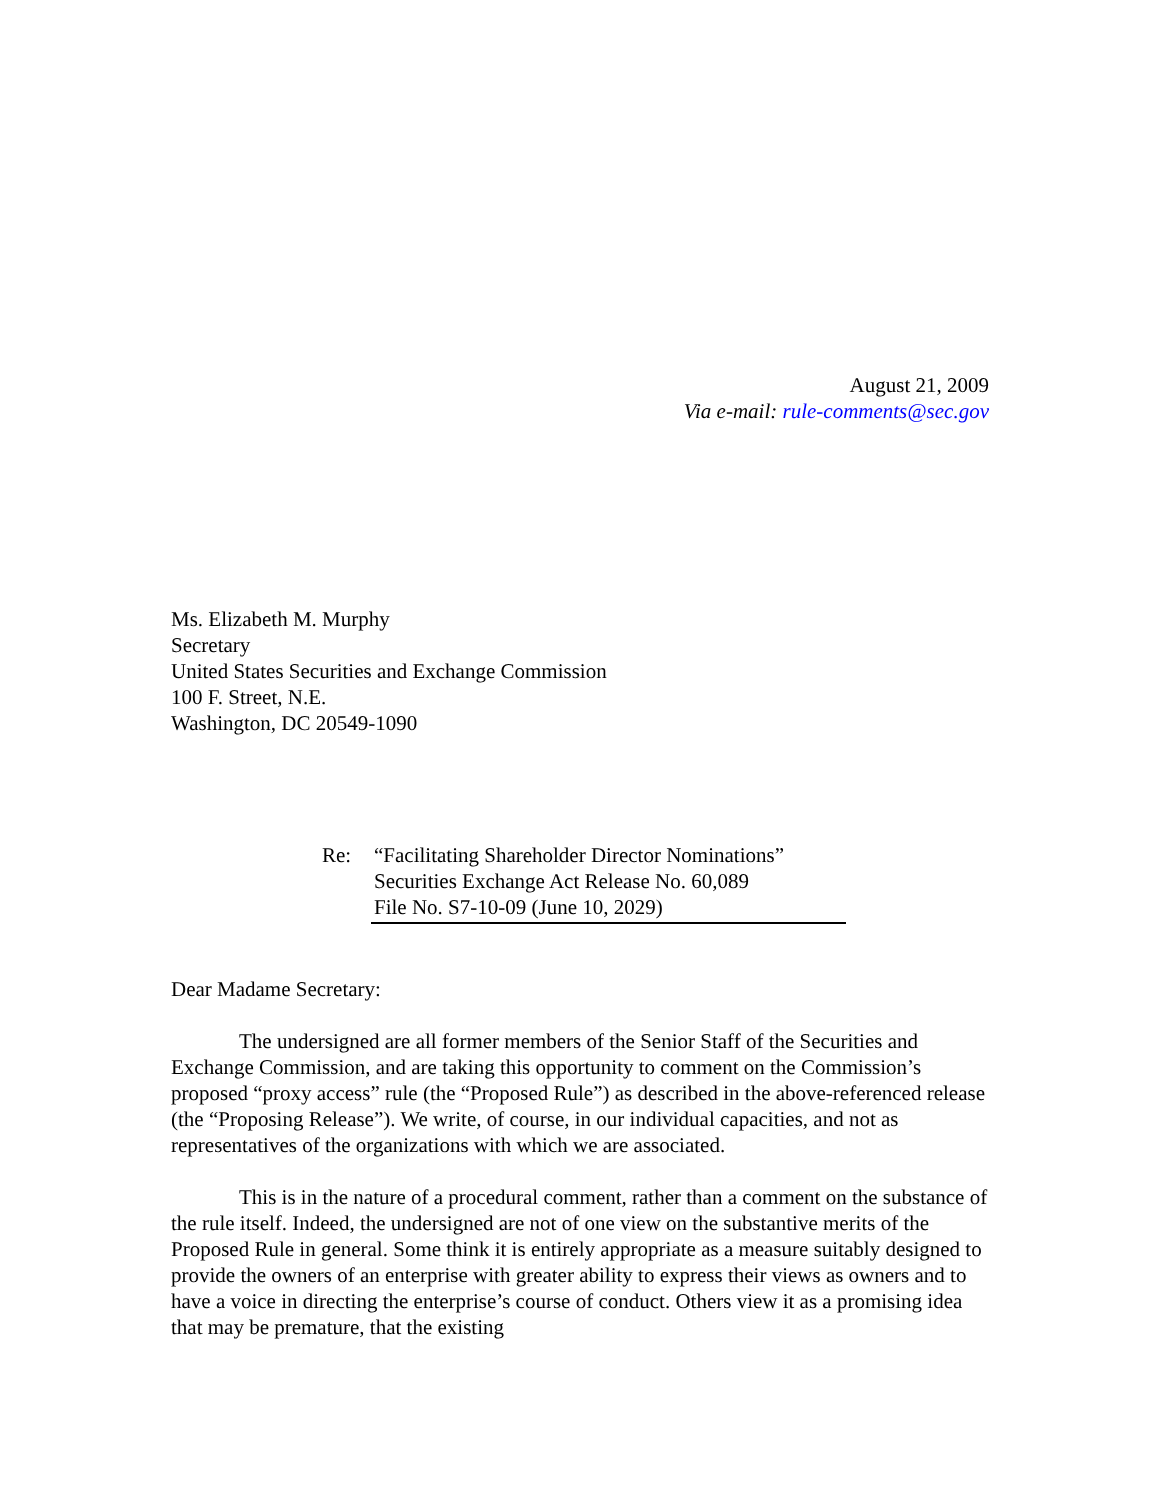August 21, 2009
Via e-mail: rule-comments@sec.gov
Ms. Elizabeth M. Murphy
Secretary
United States Securities and Exchange Commission
100 F. Street, N.E.
Washington, DC 20549-1090
Re: “Facilitating Shareholder Director Nominations”
Securities Exchange Act Release No. 60,089
File No. S7-10-09 (June 10, 2029)
Dear Madame Secretary:
The undersigned are all former members of the Senior Staff of the Securities and Exchange Commission, and are taking this opportunity to comment on the Commission’s proposed “proxy access” rule (the “Proposed Rule”) as described in the above-referenced release (the “Proposing Release”). We write, of course, in our individual capacities, and not as representatives of the organizations with which we are associated.
This is in the nature of a procedural comment, rather than a comment on the substance of the rule itself. Indeed, the undersigned are not of one view on the substantive merits of the Proposed Rule in general. Some think it is entirely appropriate as a measure suitably designed to provide the owners of an enterprise with greater ability to express their views as owners and to have a voice in directing the enterprise’s course of conduct. Others view it as a promising idea that may be premature, that the existing